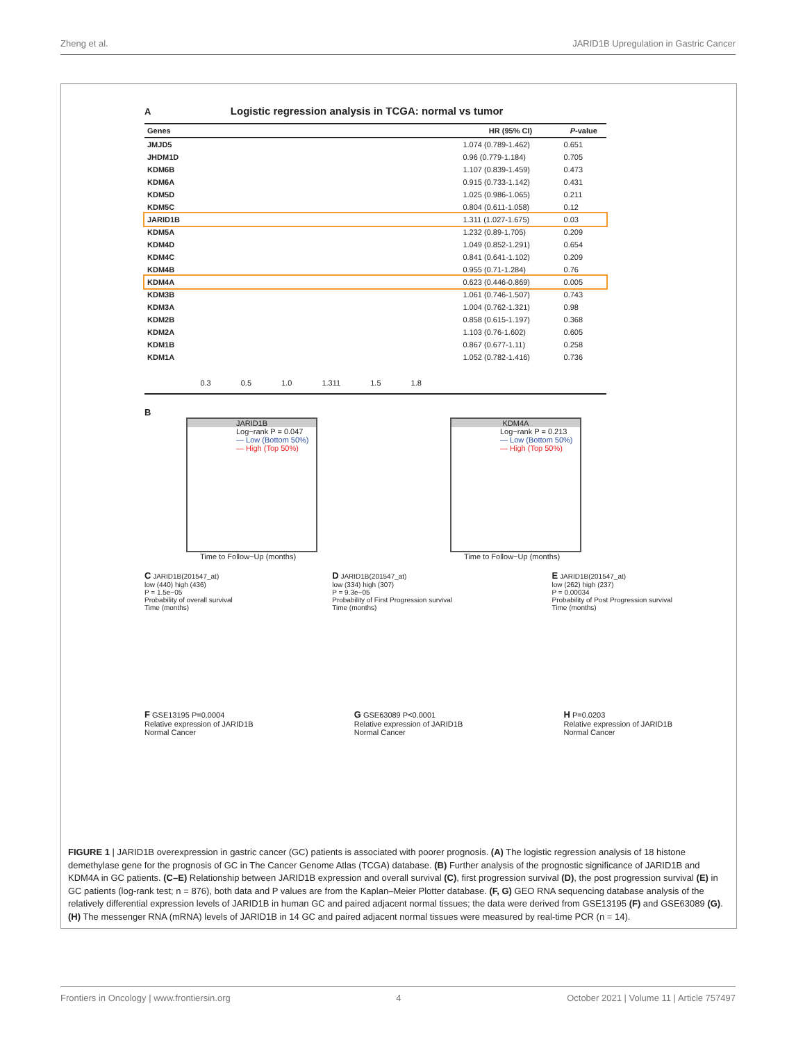Zheng et al. JARID1B Upregulation in Gastric Cancer
A Logistic regression analysis in TCGA: normal vs tumor
| Genes | | HR (95% CI) | P -value |
| --- | --- | --- | --- |
| JMJD5 | | 1.074 (0.789-1.462) | 0.651 |
| JHDM1D | | 0.96 (0.779-1.184) | 0.705 |
| KDM6B | | 1.107 (0.839-1.459) | 0.473 |
| KDM6A | | 0.915 (0.733-1.142) | 0.431 |
| KDM5D | | 1.025 (0.986-1.065) | 0.211 |
| KDM5C | | 0.804 (0.611-1.058) | 0.12 |
| JARID1B | | 1.311 (1.027-1.675) | 0.03 |
| KDM5A | | 1.232 (0.89-1.705) | 0.209 |
| KDM4D | | 1.049 (0.852-1.291) | 0.654 |
| KDM4C | | 0.841 (0.641-1.102) | 0.209 |
| KDM4B | | 0.955 (0.71-1.284) | 0.76 |
| KDM4A | | 0.623 (0.446-0.869) | 0.005 |
| KDM3B | | 1.061 (0.746-1.507) | 0.743 |
| KDM3A | | 1.004 (0.762-1.321) | 0.98 |
| KDM2B | | 0.858 (0.615-1.197) | 0.368 |
| KDM2A | | 1.103 (0.76-1.602) | 0.605 |
| KDM1B | | 0.867 (0.677-1.11) | 0.258 |
| KDM1A | | 1.052 (0.782-1.416) | 0.736 |
| | 0.3 0.5 1.0 1.311 1.5 1.8 | | |
B
JARID1B
Log−rank P = 0.047
— Low (Bottom 50%)
— High (Top 50%)
Time to Follow−Up (months)
KDM4A
Log−rank P = 0.213
— Low (Bottom 50%)
— High (Top 50%)
Time to Follow−Up (months)
C JARID1B(201547_at)
low (440) high (436)
P = 1.5e−05
Probability of overall survival
Time (months)
D JARID1B(201547_at)
low (334) high (307)
P = 9.3e−05
Probability of First Progression survival
Time (months)
E JARID1B(201547_at)
low (262) high (237)
P = 0.00034
Probability of Post Progression survival
Time (months)
F GSE13195 P=0.0004
Relative expression of JARID1B
Normal Cancer
G GSE63089 P<0.0001
Relative expression of JARID1B
Normal Cancer
H P=0.0203
Relative expression of JARID1B
Normal Cancer
FIGURE 1 | JARID1B overexpression in gastric cancer (GC) patients is associated with poorer prognosis. (A) The logistic regression analysis of 18 histone demethylase gene for the prognosis of GC in The Cancer Genome Atlas (TCGA) database. (B) Further analysis of the prognostic significance of JARID1B and KDM4A in GC patients. (C–E) Relationship between JARID1B expression and overall survival (C), first progression survival (D), the post progression survival (E) in GC patients (log-rank test; n = 876), both data and P values are from the Kaplan–Meier Plotter database. (F, G) GEO RNA sequencing database analysis of the relatively differential expression levels of JARID1B in human GC and paired adjacent normal tissues; the data were derived from GSE13195 (F) and GSE63089 (G). (H) The messenger RNA (mRNA) levels of JARID1B in 14 GC and paired adjacent normal tissues were measured by real-time PCR (n = 14).
Frontiers in Oncology | www.frontiersin.org 4 October 2021 | Volume 11 | Article 757497